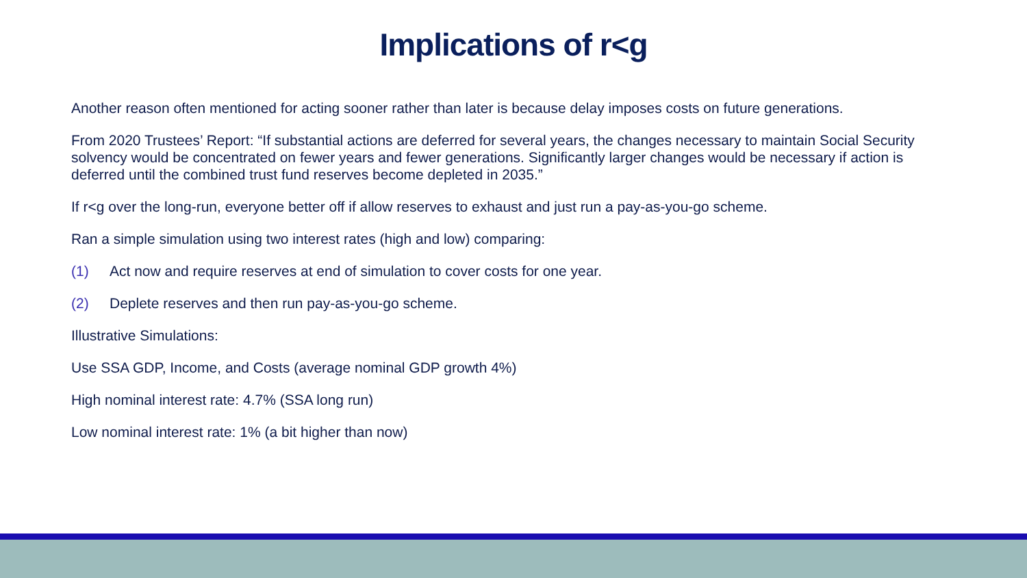Implications of r<g
Another reason often mentioned for acting sooner rather than later is because delay imposes costs on future generations.
From 2020 Trustees’ Report: “If substantial actions are deferred for several years, the changes necessary to maintain Social Security solvency would be concentrated on fewer years and fewer generations. Significantly larger changes would be necessary if action is deferred until the combined trust fund reserves become depleted in 2035.”
If r<g over the long-run, everyone better off if allow reserves to exhaust and just run a pay-as-you-go scheme.
Ran a simple simulation using two interest rates (high and low) comparing:
(1) Act now and require reserves at end of simulation to cover costs for one year.
(2) Deplete reserves and then run pay-as-you-go scheme.
Illustrative Simulations:
Use SSA GDP, Income, and Costs (average nominal GDP growth 4%)
High nominal interest rate: 4.7% (SSA long run)
Low nominal interest rate: 1% (a bit higher than now)